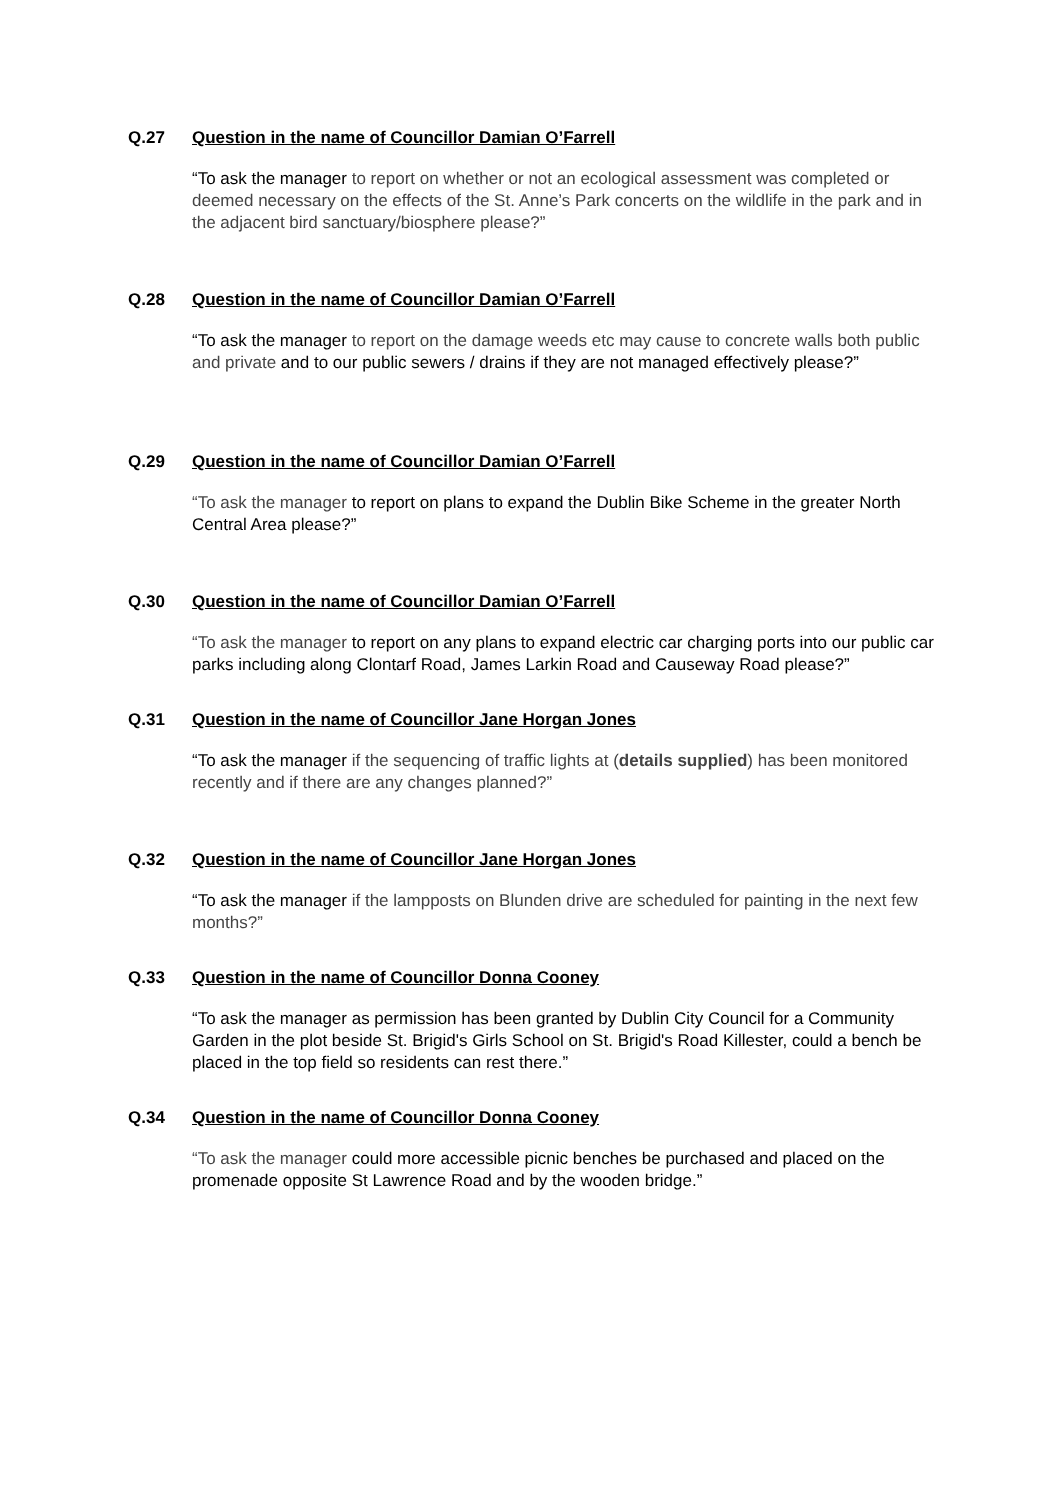Q.27 Question in the name of Councillor Damian O’Farrell
“To ask the manager to report on whether or not an ecological assessment was completed or deemed necessary on the effects of the St. Anne’s Park concerts on the wildlife in the park and in the adjacent bird sanctuary/biosphere please?”
Q.28 Question in the name of Councillor Damian O’Farrell
“To ask the manager to report on the damage weeds etc may cause to concrete walls both public and private and to our public sewers / drains if they are not managed effectively please?”
Q.29 Question in the name of Councillor Damian O’Farrell
“To ask the manager to report on plans to expand the Dublin Bike Scheme in the greater North Central Area please?”
Q.30 Question in the name of Councillor Damian O’Farrell
“To ask the manager to report on any plans to expand electric car charging ports into our public car parks including along Clontarf Road, James Larkin Road and Causeway Road please?”
Q.31 Question in the name of Councillor Jane Horgan Jones
“To ask the manager if the sequencing of traffic lights at (details supplied) has been monitored recently and if there are any changes planned?”
Q.32 Question in the name of Councillor Jane Horgan Jones
“To ask the manager if the lampposts on Blunden drive are scheduled for painting in the next few months?”
Q.33 Question in the name of Councillor Donna Cooney
“To ask the manager as permission has been granted by Dublin City Council for a Community Garden in the plot beside St. Brigid's Girls School on St. Brigid's Road Killester, could a bench be placed in the top field so residents can rest there.”
Q.34 Question in the name of Councillor Donna Cooney
“To ask the manager could more accessible picnic benches be purchased and placed on the promenade opposite St Lawrence Road and by the wooden bridge.”